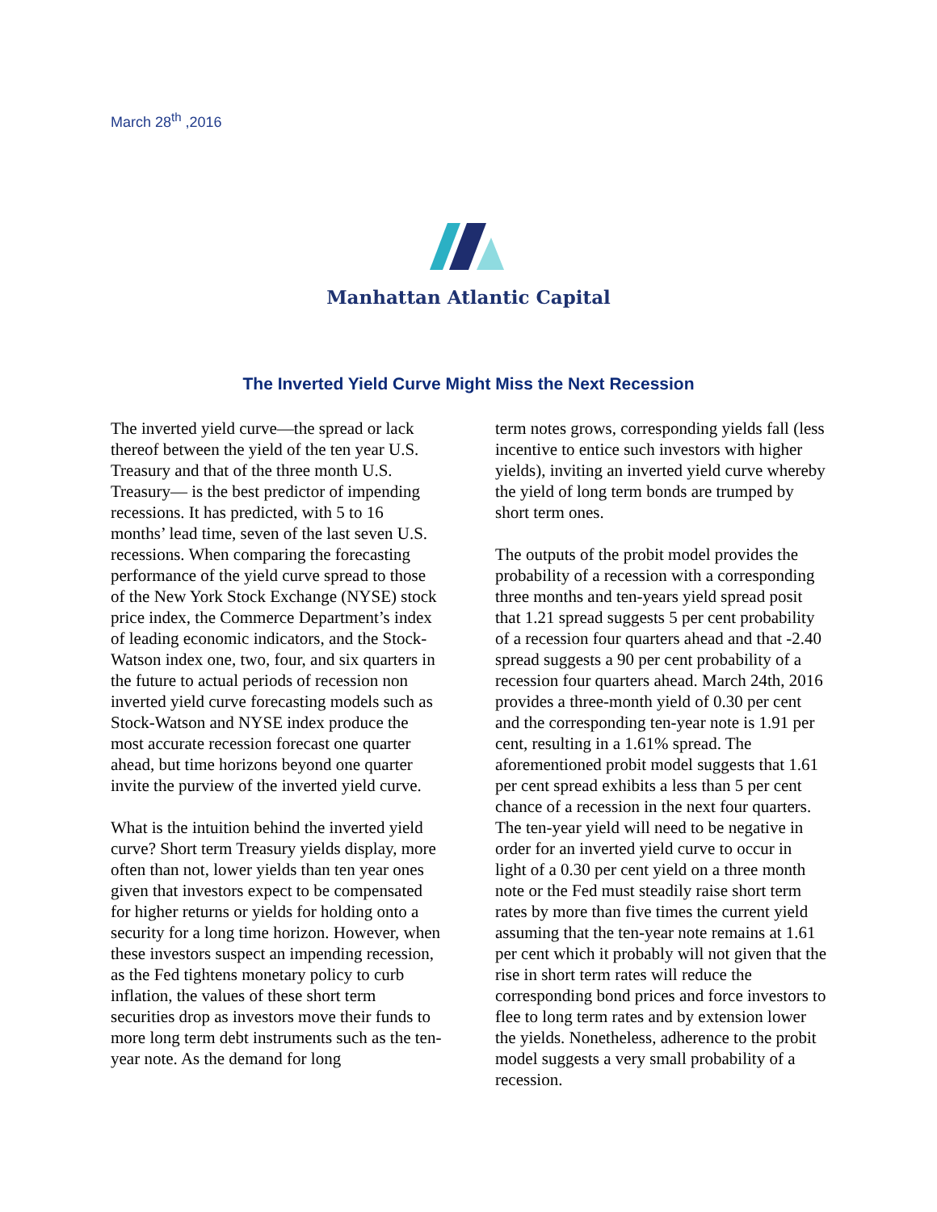March 28<sup>th</sup> ,2016
Manhattan Atlantic Capital
The Inverted Yield Curve Might Miss the Next Recession
The inverted yield curve—the spread or lack thereof between the yield of the ten year U.S. Treasury and that of the three month U.S. Treasury— is the best predictor of impending recessions. It has predicted, with 5 to 16 months’ lead time, seven of the last seven U.S. recessions. When comparing the forecasting performance of the yield curve spread to those of the New York Stock Exchange (NYSE) stock price index, the Commerce Department’s index of leading economic indicators, and the Stock-Watson index one, two, four, and six quarters in the future to actual periods of recession non inverted yield curve forecasting models such as Stock-Watson and NYSE index produce the most accurate recession forecast one quarter ahead, but time horizons beyond one quarter invite the purview of the inverted yield curve.
What is the intuition behind the inverted yield curve? Short term Treasury yields display, more often than not, lower yields than ten year ones given that investors expect to be compensated for higher returns or yields for holding onto a security for a long time horizon. However, when these investors suspect an impending recession, as the Fed tightens monetary policy to curb inflation, the values of these short term securities drop as investors move their funds to more long term debt instruments such as the ten-year note. As the demand for long
term notes grows, corresponding yields fall (less incentive to entice such investors with higher yields), inviting an inverted yield curve whereby the yield of long term bonds are trumped by short term ones.
The outputs of the probit model provides the probability of a recession with a corresponding three months and ten-years yield spread posit that 1.21 spread suggests 5 per cent probability of a recession four quarters ahead and that -2.40 spread suggests a 90 per cent probability of a recession four quarters ahead. March 24th, 2016 provides a three-month yield of 0.30 per cent and the corresponding ten-year note is 1.91 per cent, resulting in a 1.61% spread. The aforementioned probit model suggests that 1.61 per cent spread exhibits a less than 5 per cent chance of a recession in the next four quarters. The ten-year yield will need to be negative in order for an inverted yield curve to occur in light of a 0.30 per cent yield on a three month note or the Fed must steadily raise short term rates by more than five times the current yield assuming that the ten-year note remains at 1.61 per cent which it probably will not given that the rise in short term rates will reduce the corresponding bond prices and force investors to flee to long term rates and by extension lower the yields. Nonetheless, adherence to the probit model suggests a very small probability of a recession.